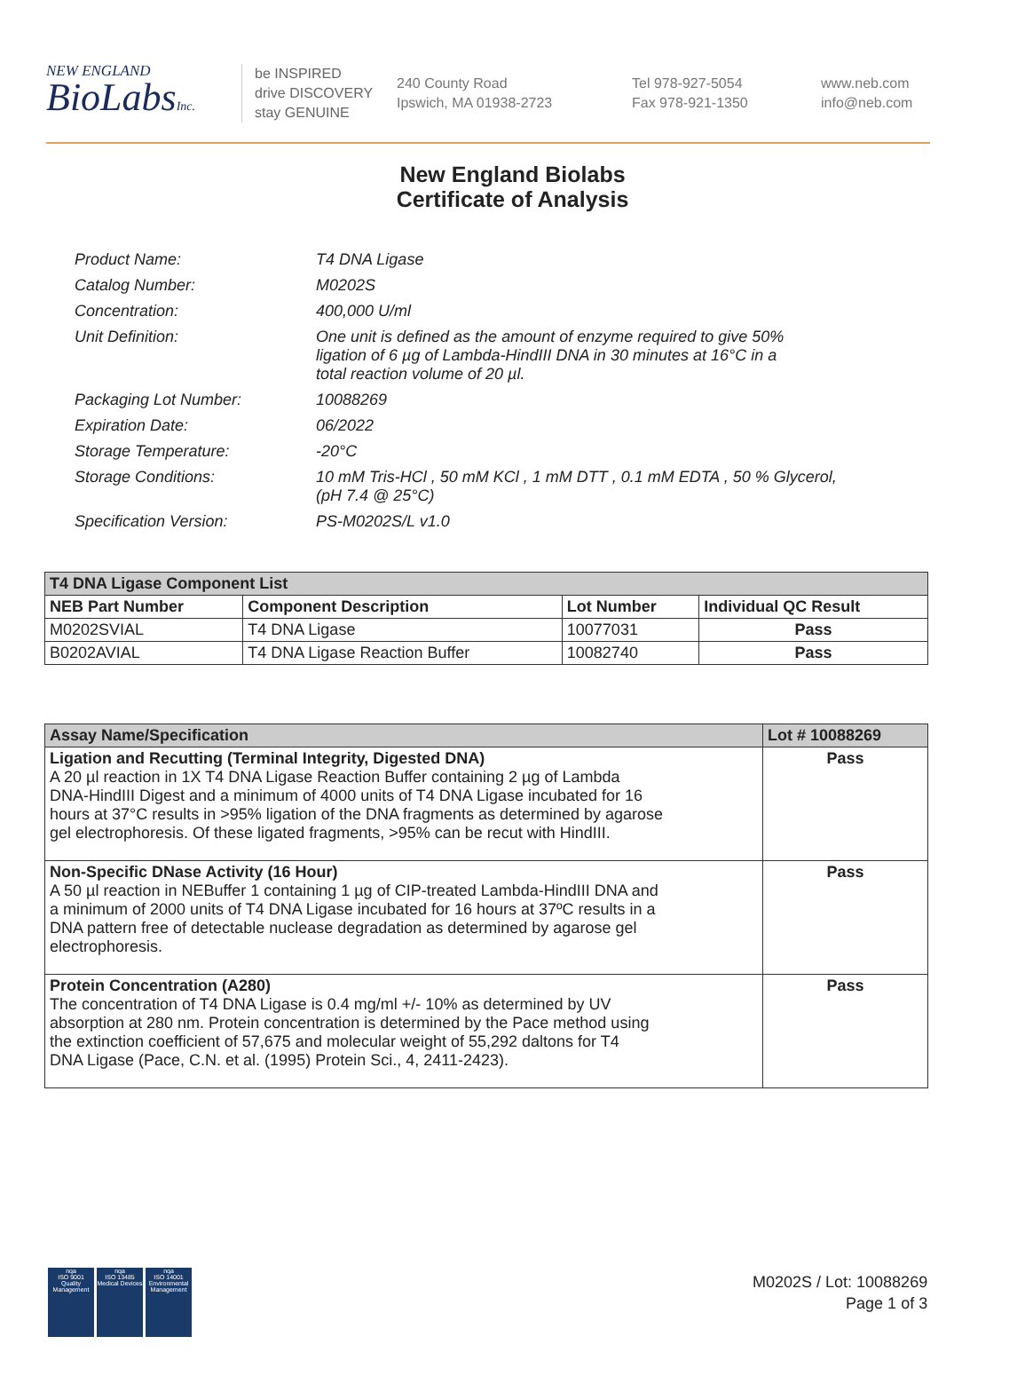NEW ENGLAND
BioLabsInc.
be INSPIRED
drive DISCOVERY
stay GENUINE
240 County Road
Ipswich, MA 01938-2723
Tel 978-927-5054
Fax 978-921-1350
www.neb.com
info@neb.com
New England Biolabs
Certificate of Analysis
| Product Name: | T4 DNA Ligase |
| Catalog Number: | M0202S |
| Concentration: | 400,000 U/ml |
| Unit Definition: | One unit is defined as the amount of enzyme required to give 50% ligation of 6 µg of Lambda-HindIII DNA in 30 minutes at 16°C in a total reaction volume of 20 µl. |
| Packaging Lot Number: | 10088269 |
| Expiration Date: | 06/2022 |
| Storage Temperature: | -20°C |
| Storage Conditions: | 10 mM Tris-HCl , 50 mM KCl , 1 mM DTT , 0.1 mM EDTA , 50 % Glycerol, (pH 7.4 @ 25°C) |
| Specification Version: | PS-M0202S/L v1.0 |
| T4 DNA Ligase Component List | | | |
| --- | --- | --- | --- |
| NEB Part Number | Component Description | Lot Number | Individual QC Result |
| M0202SVIAL | T4 DNA Ligase | 10077031 | Pass |
| B0202AVIAL | T4 DNA Ligase Reaction Buffer | 10082740 | Pass |
| Assay Name/Specification | Lot # 10088269 |
| --- | --- |
| Ligation and Recutting (Terminal Integrity, Digested DNA) A 20 µl reaction in 1X T4 DNA Ligase Reaction Buffer containing 2 µg of Lambda DNA-HindIII Digest and a minimum of 4000 units of T4 DNA Ligase incubated for 16 hours at 37°C results in >95% ligation of the DNA fragments as determined by agarose gel electrophoresis. Of these ligated fragments, >95% can be recut with HindIII. | Pass |
| Non-Specific DNase Activity (16 Hour) A 50 µl reaction in NEBuffer 1 containing 1 µg of CIP-treated Lambda-HindIII DNA and a minimum of 2000 units of T4 DNA Ligase incubated for 16 hours at 37ºC results in a DNA pattern free of detectable nuclease degradation as determined by agarose gel electrophoresis. | Pass |
| Protein Concentration (A280) The concentration of T4 DNA Ligase is 0.4 mg/ml +/- 10% as determined by UV absorption at 280 nm. Protein concentration is determined by the Pace method using the extinction coefficient of 57,675 and molecular weight of 55,292 daltons for T4 DNA Ligase (Pace, C.N. et al. (1995) Protein Sci., 4, 2411-2423). | Pass |
nqa
ISO 9001
Quality Management
nqa
ISO 13485
Medical Devices
nqa
ISO 14001
Environmental Management
M0202S / Lot: 10088269
Page 1 of 3